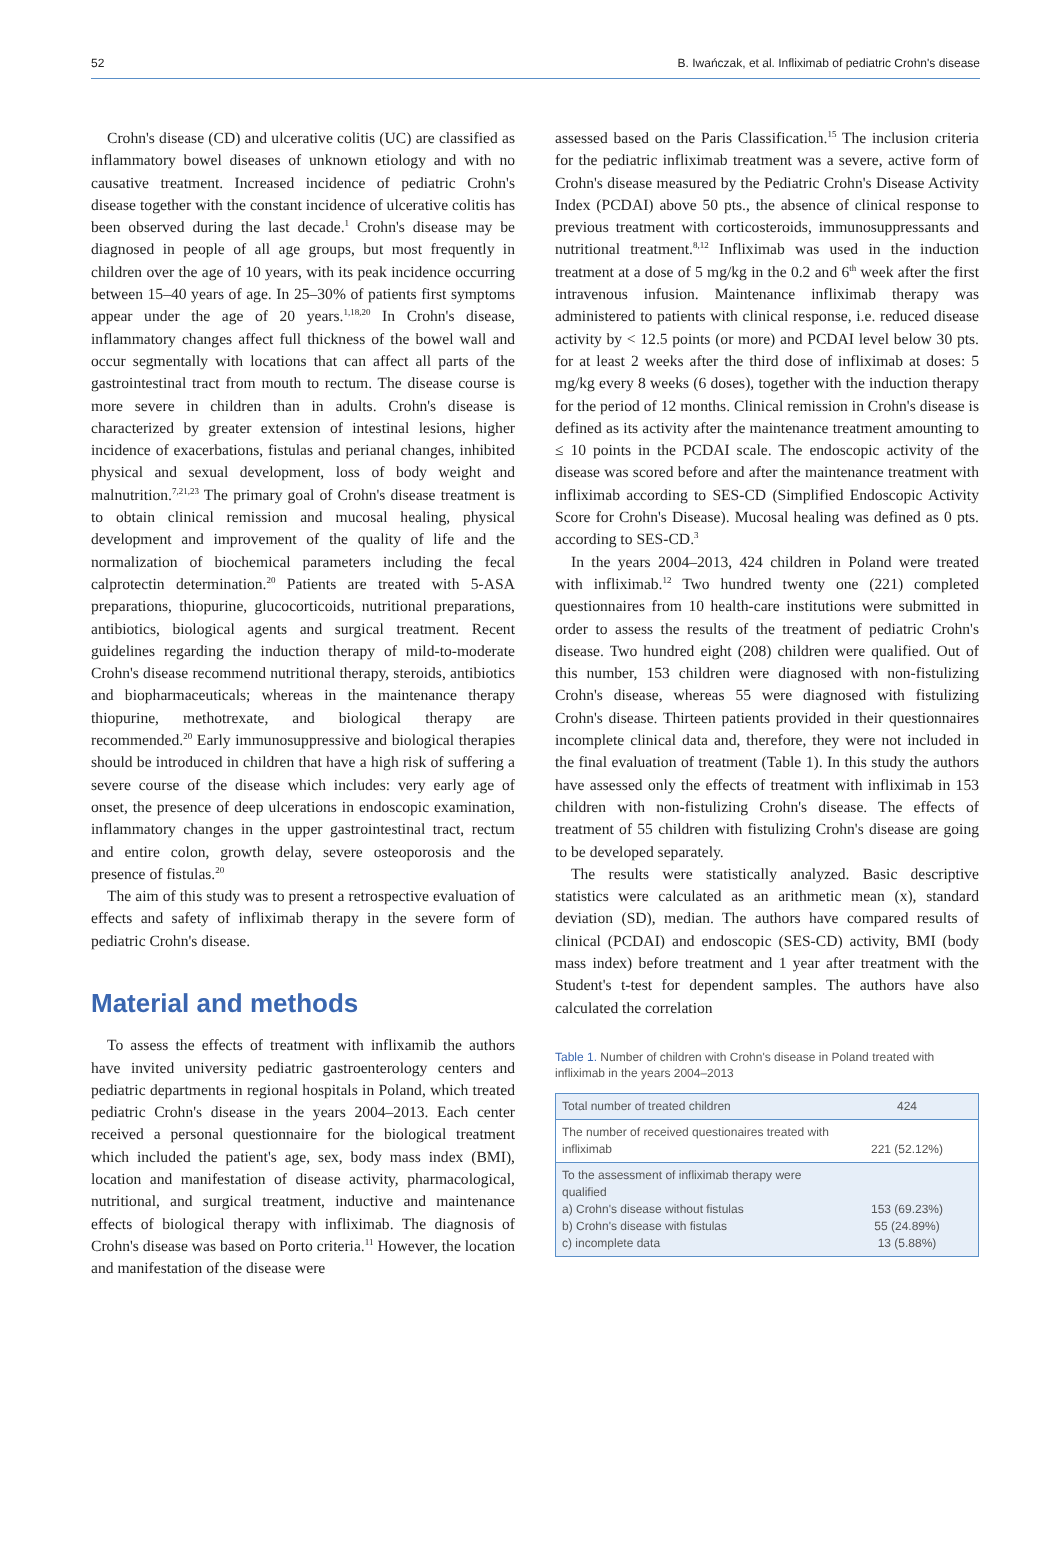52 B. Iwańczak, et al. Infliximab of pediatric Crohn's disease
Crohn's disease (CD) and ulcerative colitis (UC) are classified as inflammatory bowel diseases of unknown etiology and with no causative treatment. Increased incidence of pediatric Crohn's disease together with the constant incidence of ulcerative colitis has been observed during the last decade.<sup>1</sup> Crohn's disease may be diagnosed in people of all age groups, but most frequently in children over the age of 10 years, with its peak incidence occurring between 15–40 years of age. In 25–30% of patients first symptoms appear under the age of 20 years.<sup>1,18,20</sup> In Crohn's disease, inflammatory changes affect full thickness of the bowel wall and occur segmentally with locations that can affect all parts of the gastrointestinal tract from mouth to rectum. The disease course is more severe in children than in adults. Crohn's disease is characterized by greater extension of intestinal lesions, higher incidence of exacerbations, fistulas and perianal changes, inhibited physical and sexual development, loss of body weight and malnutrition.<sup>7,21,23</sup> The primary goal of Crohn's disease treatment is to obtain clinical remission and mucosal healing, physical development and improvement of the quality of life and the normalization of biochemical parameters including the fecal calprotectin determination.<sup>20</sup> Patients are treated with 5-ASA preparations, thiopurine, glucocorticoids, nutritional preparations, antibiotics, biological agents and surgical treatment. Recent guidelines regarding the induction therapy of mild-to-moderate Crohn's disease recommend nutritional therapy, steroids, antibiotics and biopharmaceuticals; whereas in the maintenance therapy thiopurine, methotrexate, and biological therapy are recommended.<sup>20</sup> Early immunosuppressive and biological therapies should be introduced in children that have a high risk of suffering a severe course of the disease which includes: very early age of onset, the presence of deep ulcerations in endoscopic examination, inflammatory changes in the upper gastrointestinal tract, rectum and entire colon, growth delay, severe osteoporosis and the presence of fistulas.<sup>20</sup>
The aim of this study was to present a retrospective evaluation of effects and safety of infliximab therapy in the severe form of pediatric Crohn's disease.
Material and methods
To assess the effects of treatment with inflixamib the authors have invited university pediatric gastroenterology centers and pediatric departments in regional hospitals in Poland, which treated pediatric Crohn's disease in the years 2004–2013. Each center received a personal questionnaire for the biological treatment which included the patient's age, sex, body mass index (BMI), location and manifestation of disease activity, pharmacological, nutritional, and surgical treatment, inductive and maintenance effects of biological therapy with infliximab. The diagnosis of Crohn's disease was based on Porto criteria.<sup>11</sup> However, the location and manifestation of the disease were
assessed based on the Paris Classification.<sup>15</sup> The inclusion criteria for the pediatric infliximab treatment was a severe, active form of Crohn's disease measured by the Pediatric Crohn's Disease Activity Index (PCDAI) above 50 pts., the absence of clinical response to previous treatment with corticosteroids, immunosuppressants and nutritional treatment.<sup>8,12</sup> Infliximab was used in the induction treatment at a dose of 5 mg/kg in the 0.2 and 6<sup>th</sup> week after the first intravenous infusion. Maintenance infliximab therapy was administered to patients with clinical response, i.e. reduced disease activity by < 12.5 points (or more) and PCDAI level below 30 pts. for at least 2 weeks after the third dose of infliximab at doses: 5 mg/kg every 8 weeks (6 doses), together with the induction therapy for the period of 12 months. Clinical remission in Crohn's disease is defined as its activity after the maintenance treatment amounting to ≤ 10 points in the PCDAI scale. The endoscopic activity of the disease was scored before and after the maintenance treatment with infliximab according to SES-CD (Simplified Endoscopic Activity Score for Crohn's Disease). Mucosal healing was defined as 0 pts. according to SES-CD.<sup>3</sup>
In the years 2004–2013, 424 children in Poland were treated with infliximab.<sup>12</sup> Two hundred twenty one (221) completed questionnaires from 10 health-care institutions were submitted in order to assess the results of the treatment of pediatric Crohn's disease. Two hundred eight (208) children were qualified. Out of this number, 153 children were diagnosed with non-fistulizing Crohn's disease, whereas 55 were diagnosed with fistulizing Crohn's disease. Thirteen patients provided in their questionnaires incomplete clinical data and, therefore, they were not included in the final evaluation of treatment (Table 1). In this study the authors have assessed only the effects of treatment with infliximab in 153 children with non-fistulizing Crohn's disease. The effects of treatment of 55 children with fistulizing Crohn's disease are going to be developed separately.
The results were statistically analyzed. Basic descriptive statistics were calculated as an arithmetic mean (x), standard deviation (SD), median. The authors have compared results of clinical (PCDAI) and endoscopic (SES-CD) activity, BMI (body mass index) before treatment and 1 year after treatment with the Student's t-test for dependent samples. The authors have also calculated the correlation
Table 1. Number of children with Crohn's disease in Poland treated with infliximab in the years 2004–2013
| Total number of treated children | 424 |
| The number of received questionaires treated with infliximab | 221 (52.12%) |
| To the assessment of infliximab therapy were qualified a) Crohn's disease without fistulas b) Crohn's disease with fistulas c) incomplete data | 153 (69.23%) 55 (24.89%) 13 (5.88%) |